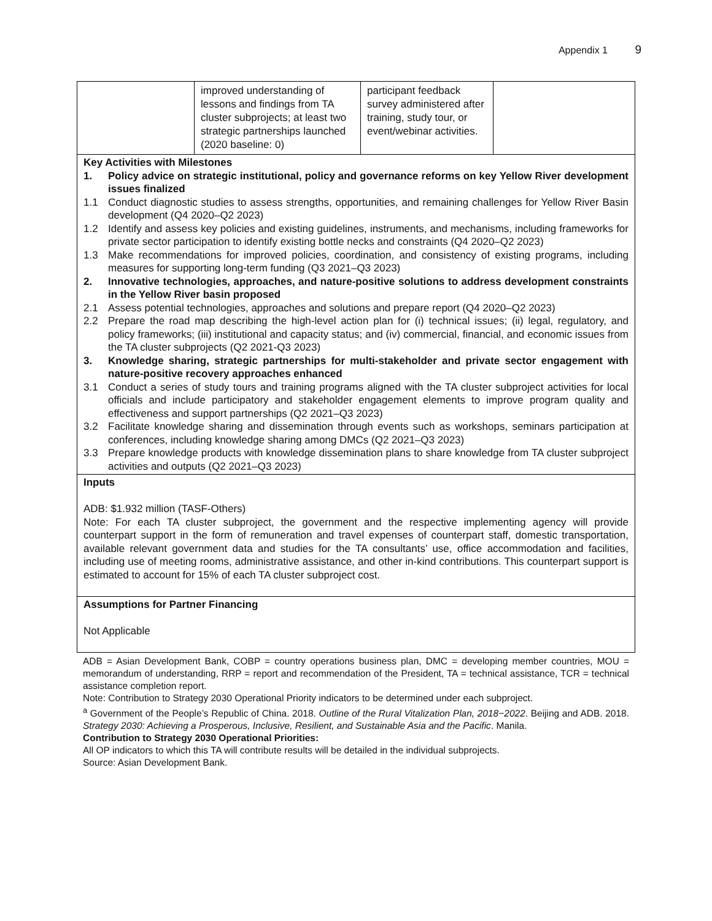Appendix 1 9
| | improved understanding of lessons and findings from TA cluster subprojects; at least two strategic partnerships launched (2020 baseline: 0) | participant feedback survey administered after training, study tour, or event/webinar activities. | |
Key Activities with Milestones
1. Policy advice on strategic institutional, policy and governance reforms on key Yellow River development issues finalized
1.1 Conduct diagnostic studies to assess strengths, opportunities, and remaining challenges for Yellow River Basin development (Q4 2020–Q2 2023)
1.2 Identify and assess key policies and existing guidelines, instruments, and mechanisms, including frameworks for private sector participation to identify existing bottle necks and constraints (Q4 2020–Q2 2023)
1.3 Make recommendations for improved policies, coordination, and consistency of existing programs, including measures for supporting long-term funding (Q3 2021–Q3 2023)
2. Innovative technologies, approaches, and nature-positive solutions to address development constraints in the Yellow River basin proposed
2.1 Assess potential technologies, approaches and solutions and prepare report (Q4 2020–Q2 2023)
2.2 Prepare the road map describing the high-level action plan for (i) technical issues; (ii) legal, regulatory, and policy frameworks; (iii) institutional and capacity status; and (iv) commercial, financial, and economic issues from the TA cluster subprojects (Q2 2021-Q3 2023)
3. Knowledge sharing, strategic partnerships for multi-stakeholder and private sector engagement with nature-positive recovery approaches enhanced
3.1 Conduct a series of study tours and training programs aligned with the TA cluster subproject activities for local officials and include participatory and stakeholder engagement elements to improve program quality and effectiveness and support partnerships (Q2 2021–Q3 2023)
3.2 Facilitate knowledge sharing and dissemination through events such as workshops, seminars participation at conferences, including knowledge sharing among DMCs (Q2 2021–Q3 2023)
3.3 Prepare knowledge products with knowledge dissemination plans to share knowledge from TA cluster subproject activities and outputs (Q2 2021–Q3 2023)
Inputs
ADB: $1.932 million (TASF-Others)
Note: For each TA cluster subproject, the government and the respective implementing agency will provide counterpart support in the form of remuneration and travel expenses of counterpart staff, domestic transportation, available relevant government data and studies for the TA consultants’ use, office accommodation and facilities, including use of meeting rooms, administrative assistance, and other in-kind contributions. This counterpart support is estimated to account for 15% of each TA cluster subproject cost.
Assumptions for Partner Financing
Not Applicable
ADB = Asian Development Bank, COBP = country operations business plan, DMC = developing member countries, MOU = memorandum of understanding, RRP = report and recommendation of the President, TA = technical assistance, TCR = technical assistance completion report.
Note: Contribution to Strategy 2030 Operational Priority indicators to be determined under each subproject.
<sup>a</sup> Government of the People’s Republic of China. 2018. Outline of the Rural Vitalization Plan, 2018−2022. Beijing and ADB. 2018. Strategy 2030: Achieving a Prosperous, Inclusive, Resilient, and Sustainable Asia and the Pacific. Manila.
Contribution to Strategy 2030 Operational Priorities:
All OP indicators to which this TA will contribute results will be detailed in the individual subprojects.
Source: Asian Development Bank.